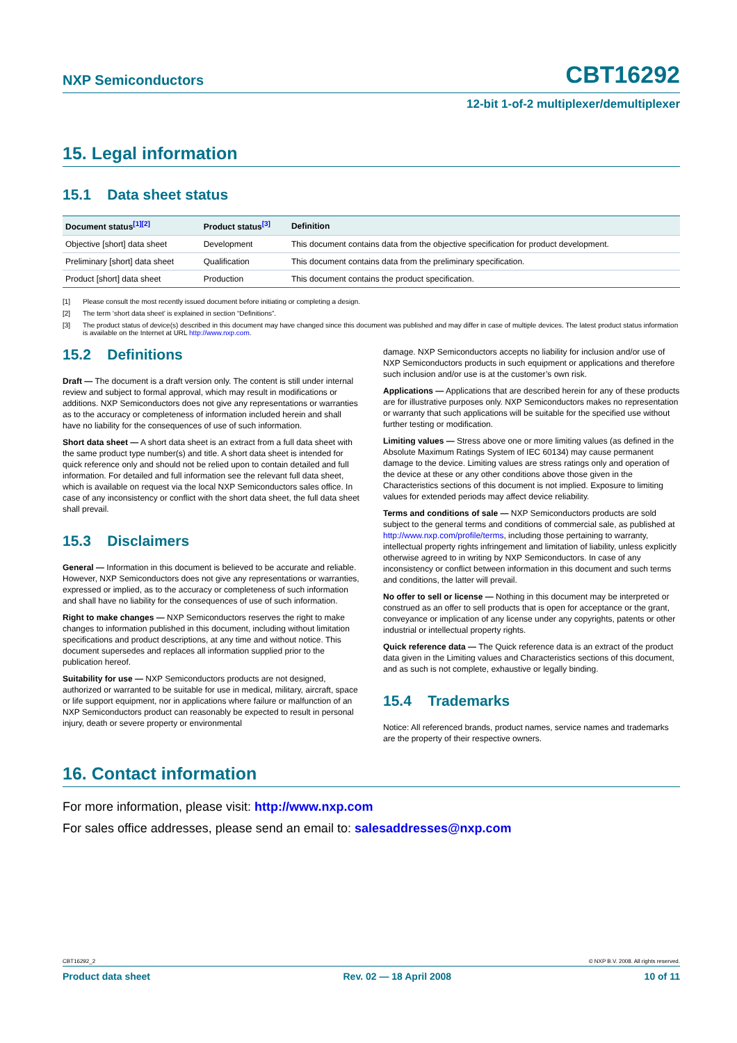NXP Semiconductors CBT16292
12-bit 1-of-2 multiplexer/demultiplexer
15. Legal information
15.1 Data sheet status
| Document status<sup>[1][2]</sup> | Product status<sup>[3]</sup> | Definition |
| --- | --- | --- |
| Objective [short] data sheet | Development | This document contains data from the objective specification for product development. |
| Preliminary [short] data sheet | Qualification | This document contains data from the preliminary specification. |
| Product [short] data sheet | Production | This document contains the product specification. |
[1] Please consult the most recently issued document before initiating or completing a design.
[2] The term ‘short data sheet’ is explained in section “Definitions”.
[3] The product status of device(s) described in this document may have changed since this document was published and may differ in case of multiple devices. The latest product status information is available on the Internet at URL http://www.nxp.com.
15.2 Definitions
Draft — The document is a draft version only. The content is still under internal review and subject to formal approval, which may result in modifications or additions. NXP Semiconductors does not give any representations or warranties as to the accuracy or completeness of information included herein and shall have no liability for the consequences of use of such information.
Short data sheet — A short data sheet is an extract from a full data sheet with the same product type number(s) and title. A short data sheet is intended for quick reference only and should not be relied upon to contain detailed and full information. For detailed and full information see the relevant full data sheet, which is available on request via the local NXP Semiconductors sales office. In case of any inconsistency or conflict with the short data sheet, the full data sheet shall prevail.
15.3 Disclaimers
General — Information in this document is believed to be accurate and reliable. However, NXP Semiconductors does not give any representations or warranties, expressed or implied, as to the accuracy or completeness of such information and shall have no liability for the consequences of use of such information.
Right to make changes — NXP Semiconductors reserves the right to make changes to information published in this document, including without limitation specifications and product descriptions, at any time and without notice. This document supersedes and replaces all information supplied prior to the publication hereof.
Suitability for use — NXP Semiconductors products are not designed, authorized or warranted to be suitable for use in medical, military, aircraft, space or life support equipment, nor in applications where failure or malfunction of an NXP Semiconductors product can reasonably be expected to result in personal injury, death or severe property or environmental
damage. NXP Semiconductors accepts no liability for inclusion and/or use of NXP Semiconductors products in such equipment or applications and therefore such inclusion and/or use is at the customer’s own risk.
Applications — Applications that are described herein for any of these products are for illustrative purposes only. NXP Semiconductors makes no representation or warranty that such applications will be suitable for the specified use without further testing or modification.
Limiting values — Stress above one or more limiting values (as defined in the Absolute Maximum Ratings System of IEC 60134) may cause permanent damage to the device. Limiting values are stress ratings only and operation of the device at these or any other conditions above those given in the Characteristics sections of this document is not implied. Exposure to limiting values for extended periods may affect device reliability.
Terms and conditions of sale — NXP Semiconductors products are sold subject to the general terms and conditions of commercial sale, as published at http://www.nxp.com/profile/terms, including those pertaining to warranty, intellectual property rights infringement and limitation of liability, unless explicitly otherwise agreed to in writing by NXP Semiconductors. In case of any inconsistency or conflict between information in this document and such terms and conditions, the latter will prevail.
No offer to sell or license — Nothing in this document may be interpreted or construed as an offer to sell products that is open for acceptance or the grant, conveyance or implication of any license under any copyrights, patents or other industrial or intellectual property rights.
Quick reference data — The Quick reference data is an extract of the product data given in the Limiting values and Characteristics sections of this document, and as such is not complete, exhaustive or legally binding.
15.4 Trademarks
Notice: All referenced brands, product names, service names and trademarks are the property of their respective owners.
16. Contact information
For more information, please visit: http://www.nxp.com
For sales office addresses, please send an email to: salesaddresses@nxp.com
CBT16292_2 © NXP B.V. 2008. All rights reserved.
Product data sheet Rev. 02 — 18 April 2008 10 of 11